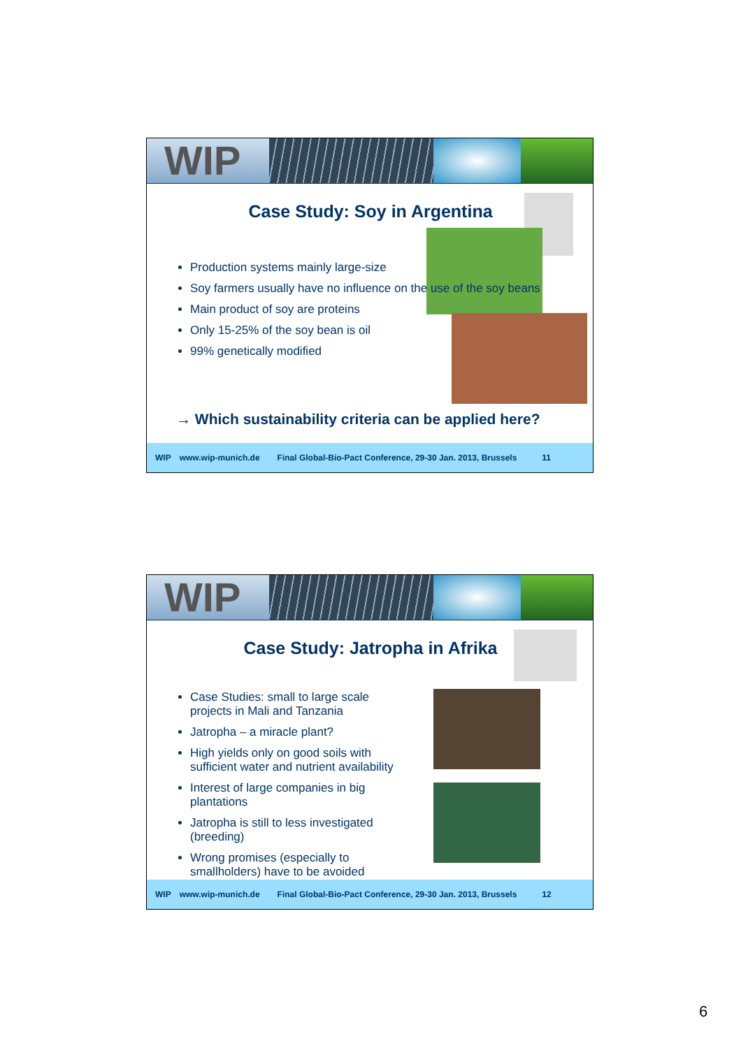WIP
Case Study: Soy in Argentina
Production systems mainly large-size
Soy farmers usually have no influence on the use of the soy beans
Main product of soy are proteins
Only 15-25% of the soy bean is oil
99% genetically modified
→ Which sustainability criteria can be applied here?
WIP www.wip-munich.de Final Global-Bio-Pact Conference, 29-30 Jan. 2013, Brussels 11
WIP
Case Study: Jatropha in Afrika
Case Studies: small to large scale projects in Mali and Tanzania
Jatropha – a miracle plant?
High yields only on good soils with sufficient water and nutrient availability
Interest of large companies in big plantations
Jatropha is still to less investigated (breeding)
Wrong promises (especially to smallholders) have to be avoided
WIP www.wip-munich.de Final Global-Bio-Pact Conference, 29-30 Jan. 2013, Brussels 12
6